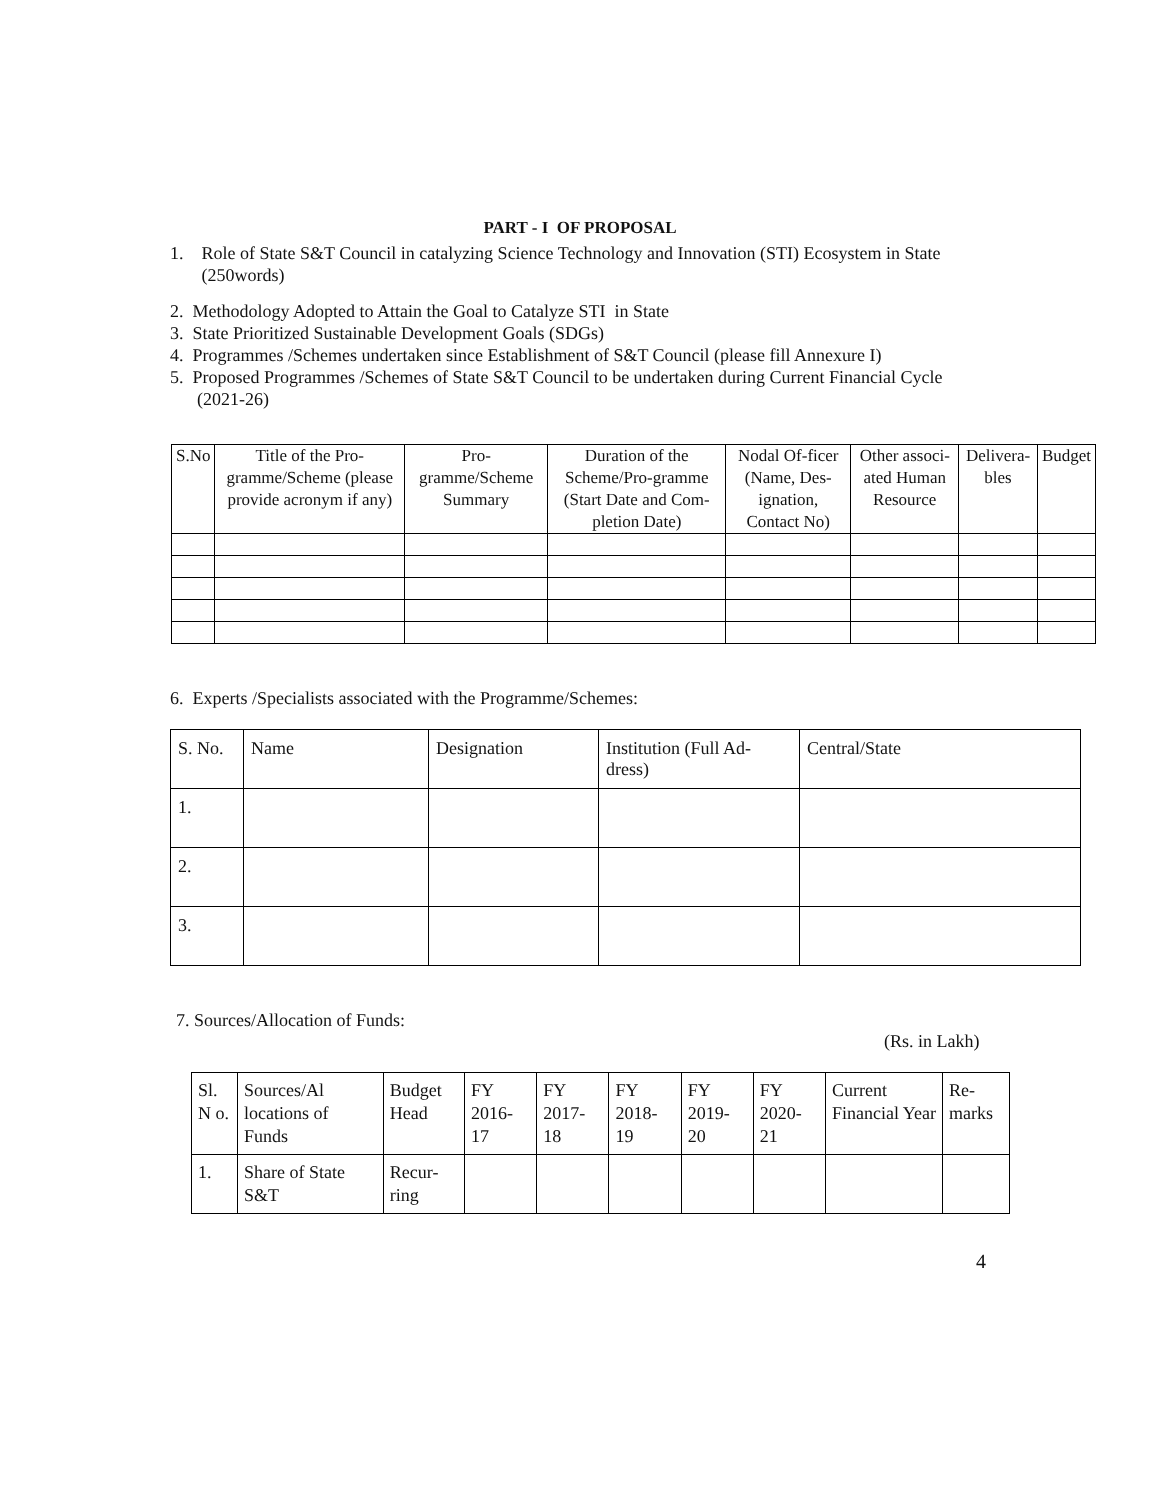PART - I OF PROPOSAL
1. Role of State S&T Council in catalyzing Science Technology and Innovation (STI) Ecosystem in State
(250words)
2. Methodology Adopted to Attain the Goal to Catalyze STI in State
3. State Prioritized Sustainable Development Goals (SDGs)
4. Programmes /Schemes undertaken since Establishment of S&T Council (please fill Annexure I)
5. Proposed Programmes /Schemes of State S&T Council to be undertaken during Current Financial Cycle
(2021-26)
| S.No | Title of the Pro-gramme/Scheme (please provide acronym if any) | Pro-gramme/Scheme Summary | Duration of the Scheme/Pro-gramme (Start Date and Com-pletion Date) | Nodal Of-ficer (Name, Des-ignation, Contact No) | Other associ-ated Human Resource | Delivera-bles | Budget |
| --- | --- | --- | --- | --- | --- | --- | --- |
6. Experts /Specialists associated with the Programme/Schemes:
| S. No. | Name | Designation | Institution (Full Ad-dress) | Central/State |
| --- | --- | --- | --- | --- |
| 1. | | | | |
| 2. | | | | |
| 3. | | | | |
7. Sources/Allocation of Funds:
(Rs. in Lakh)
| Sl. N o. | Sources/Al locations of Funds | Budget Head | FY 2016-17 | FY 2017-18 | FY 2018-19 | FY 2019-20 | FY 2020-21 | Current Financial Year | Re-marks |
| --- | --- | --- | --- | --- | --- | --- | --- | --- | --- |
| 1. | Share of State S&T | Recur-ring | | | | | | | |
4